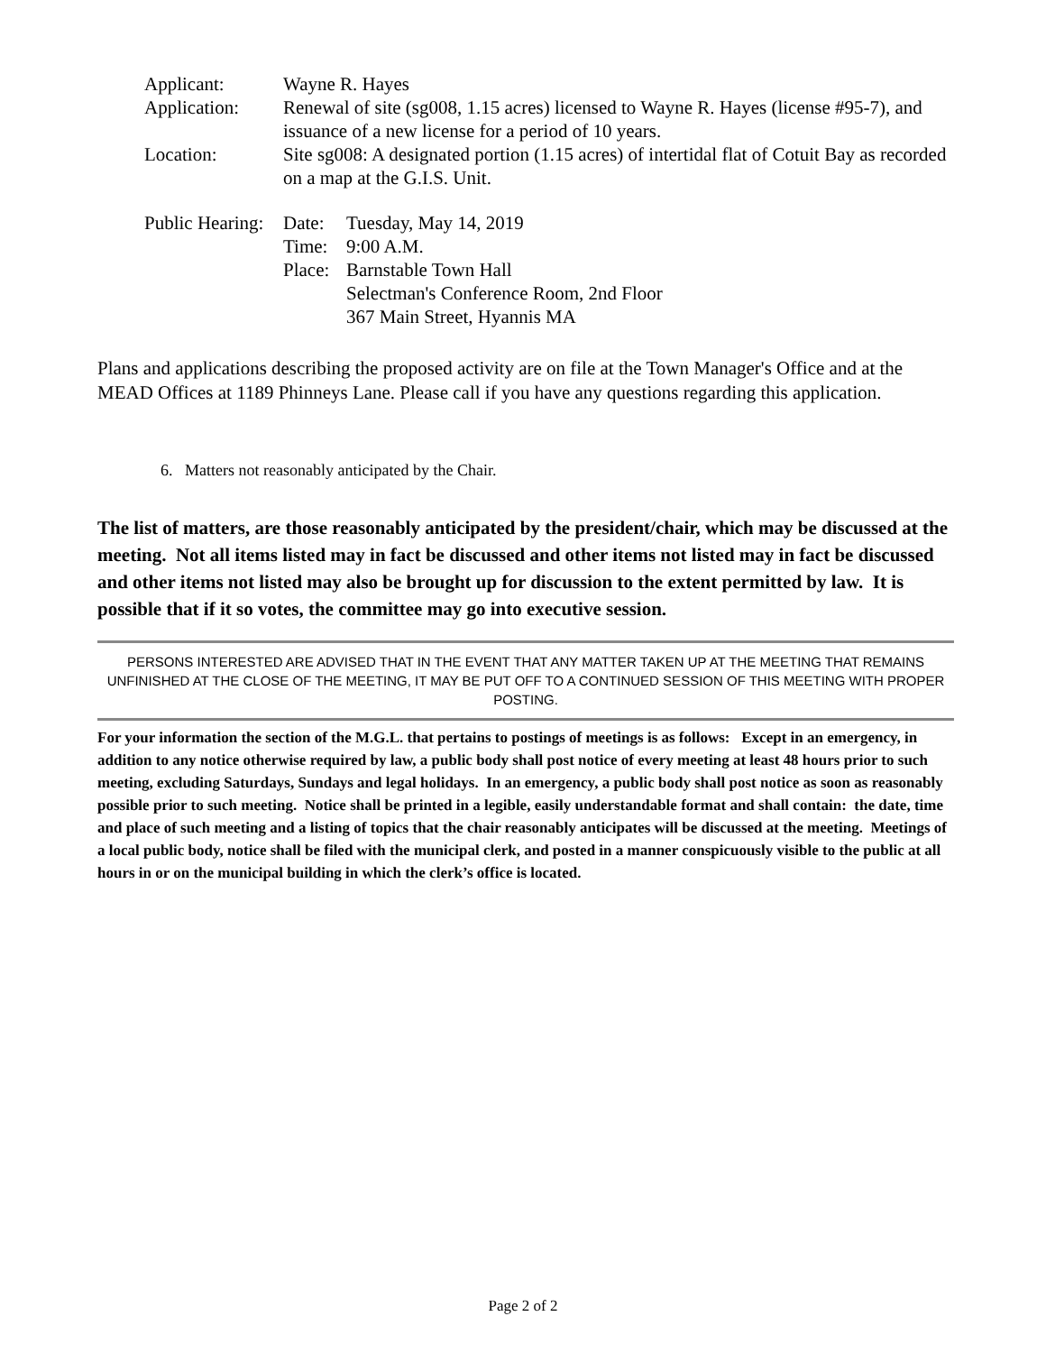Applicant: Wayne R. Hayes
Application: Renewal of site (sg008, 1.15 acres) licensed to Wayne R. Hayes (license #95-7), and issuance of a new license for a period of 10 years.
Location: Site sg008: A designated portion (1.15 acres) of intertidal flat of Cotuit Bay as recorded on a map at the G.I.S. Unit.
Public Hearing:
Date: Tuesday, May 14, 2019
Time: 9:00 A.M.
Place:
Barnstable Town Hall
Selectman's Conference Room, 2nd Floor
367 Main Street, Hyannis MA
Plans and applications describing the proposed activity are on file at the Town Manager's Office and at the MEAD Offices at 1189 Phinneys Lane. Please call if you have any questions regarding this application.
6. Matters not reasonably anticipated by the Chair.
The list of matters, are those reasonably anticipated by the president/chair, which may be discussed at the meeting. Not all items listed may in fact be discussed and other items not listed may in fact be discussed and other items not listed may also be brought up for discussion to the extent permitted by law. It is possible that if it so votes, the committee may go into executive session.
PERSONS INTERESTED ARE ADVISED THAT IN THE EVENT THAT ANY MATTER TAKEN UP AT THE MEETING THAT REMAINS UNFINISHED AT THE CLOSE OF THE MEETING, IT MAY BE PUT OFF TO A CONTINUED SESSION OF THIS MEETING WITH PROPER POSTING.
For your information the section of the M.G.L. that pertains to postings of meetings is as follows: Except in an emergency, in addition to any notice otherwise required by law, a public body shall post notice of every meeting at least 48 hours prior to such meeting, excluding Saturdays, Sundays and legal holidays. In an emergency, a public body shall post notice as soon as reasonably possible prior to such meeting. Notice shall be printed in a legible, easily understandable format and shall contain: the date, time and place of such meeting and a listing of topics that the chair reasonably anticipates will be discussed at the meeting. Meetings of a local public body, notice shall be filed with the municipal clerk, and posted in a manner conspicuously visible to the public at all hours in or on the municipal building in which the clerk’s office is located.
Page 2 of 2